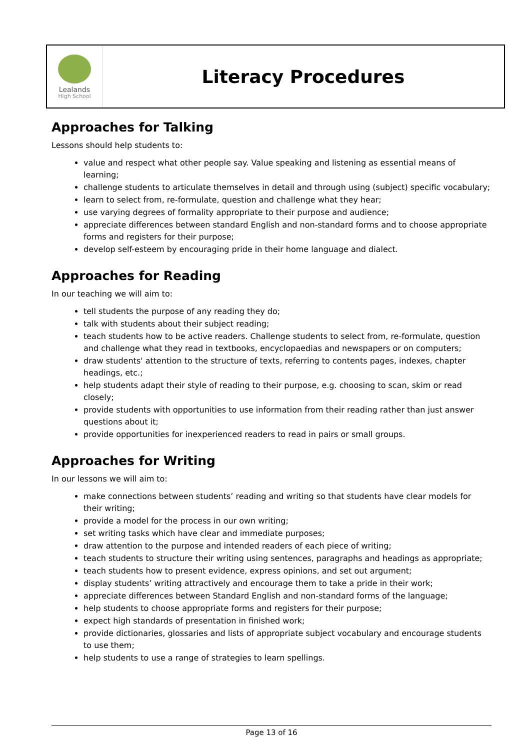Lealands
High School
Literacy Procedures
Approaches for Talking
Lessons should help students to:
value and respect what other people say. Value speaking and listening as essential means of learning;
challenge students to articulate themselves in detail and through using (subject) specific vocabulary;
learn to select from, re-formulate, question and challenge what they hear;
use varying degrees of formality appropriate to their purpose and audience;
appreciate differences between standard English and non-standard forms and to choose appropriate forms and registers for their purpose;
develop self-esteem by encouraging pride in their home language and dialect.
Approaches for Reading
In our teaching we will aim to:
tell students the purpose of any reading they do;
talk with students about their subject reading;
teach students how to be active readers. Challenge students to select from, re-formulate, question and challenge what they read in textbooks, encyclopaedias and newspapers or on computers;
draw students' attention to the structure of texts, referring to contents pages, indexes, chapter headings, etc.;
help students adapt their style of reading to their purpose, e.g. choosing to scan, skim or read closely;
provide students with opportunities to use information from their reading rather than just answer questions about it;
provide opportunities for inexperienced readers to read in pairs or small groups.
Approaches for Writing
In our lessons we will aim to:
make connections between students’ reading and writing so that students have clear models for their writing;
provide a model for the process in our own writing;
set writing tasks which have clear and immediate purposes;
draw attention to the purpose and intended readers of each piece of writing;
teach students to structure their writing using sentences, paragraphs and headings as appropriate;
teach students how to present evidence, express opinions, and set out argument;
display students’ writing attractively and encourage them to take a pride in their work;
appreciate differences between Standard English and non-standard forms of the language;
help students to choose appropriate forms and registers for their purpose;
expect high standards of presentation in finished work;
provide dictionaries, glossaries and lists of appropriate subject vocabulary and encourage students to use them;
help students to use a range of strategies to learn spellings.
Page 13 of 16